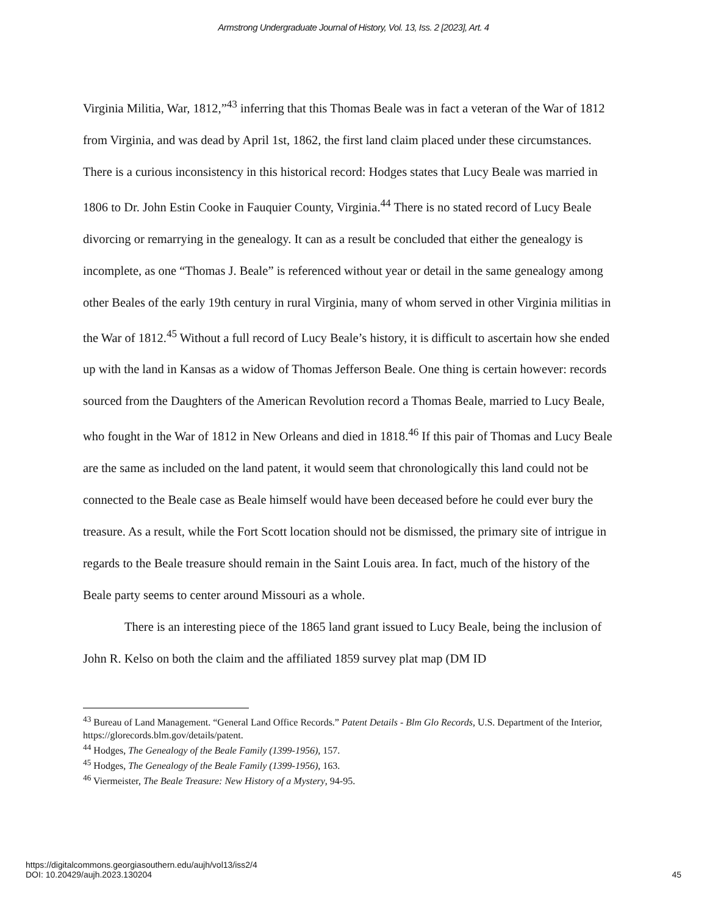Armstrong Undergraduate Journal of History, Vol. 13, Iss. 2 [2023], Art. 4
Virginia Militia, War, 1812,”<sup>43</sup> inferring that this Thomas Beale was in fact a veteran of the War of 1812 from Virginia, and was dead by April 1st, 1862, the first land claim placed under these circumstances. There is a curious inconsistency in this historical record: Hodges states that Lucy Beale was married in 1806 to Dr. John Estin Cooke in Fauquier County, Virginia.<sup>44</sup> There is no stated record of Lucy Beale divorcing or remarrying in the genealogy. It can as a result be concluded that either the genealogy is incomplete, as one “Thomas J. Beale” is referenced without year or detail in the same genealogy among other Beales of the early 19th century in rural Virginia, many of whom served in other Virginia militias in the War of 1812.<sup>45</sup> Without a full record of Lucy Beale’s history, it is difficult to ascertain how she ended up with the land in Kansas as a widow of Thomas Jefferson Beale. One thing is certain however: records sourced from the Daughters of the American Revolution record a Thomas Beale, married to Lucy Beale, who fought in the War of 1812 in New Orleans and died in 1818.<sup>46</sup> If this pair of Thomas and Lucy Beale are the same as included on the land patent, it would seem that chronologically this land could not be connected to the Beale case as Beale himself would have been deceased before he could ever bury the treasure. As a result, while the Fort Scott location should not be dismissed, the primary site of intrigue in regards to the Beale treasure should remain in the Saint Louis area. In fact, much of the history of the Beale party seems to center around Missouri as a whole.
There is an interesting piece of the 1865 land grant issued to Lucy Beale, being the inclusion of John R. Kelso on both the claim and the affiliated 1859 survey plat map (DM ID
<sup>43</sup> Bureau of Land Management. “General Land Office Records.” Patent Details - Blm Glo Records, U.S. Department of the Interior, https://glorecords.blm.gov/details/patent.
<sup>44</sup> Hodges, The Genealogy of the Beale Family (1399-1956), 157.
<sup>45</sup> Hodges, The Genealogy of the Beale Family (1399-1956), 163.
<sup>46</sup> Viermeister, The Beale Treasure: New History of a Mystery, 94-95.
https://digitalcommons.georgiasouthern.edu/aujh/vol13/iss2/4
DOI: 10.20429/aujh.2023.130204
45